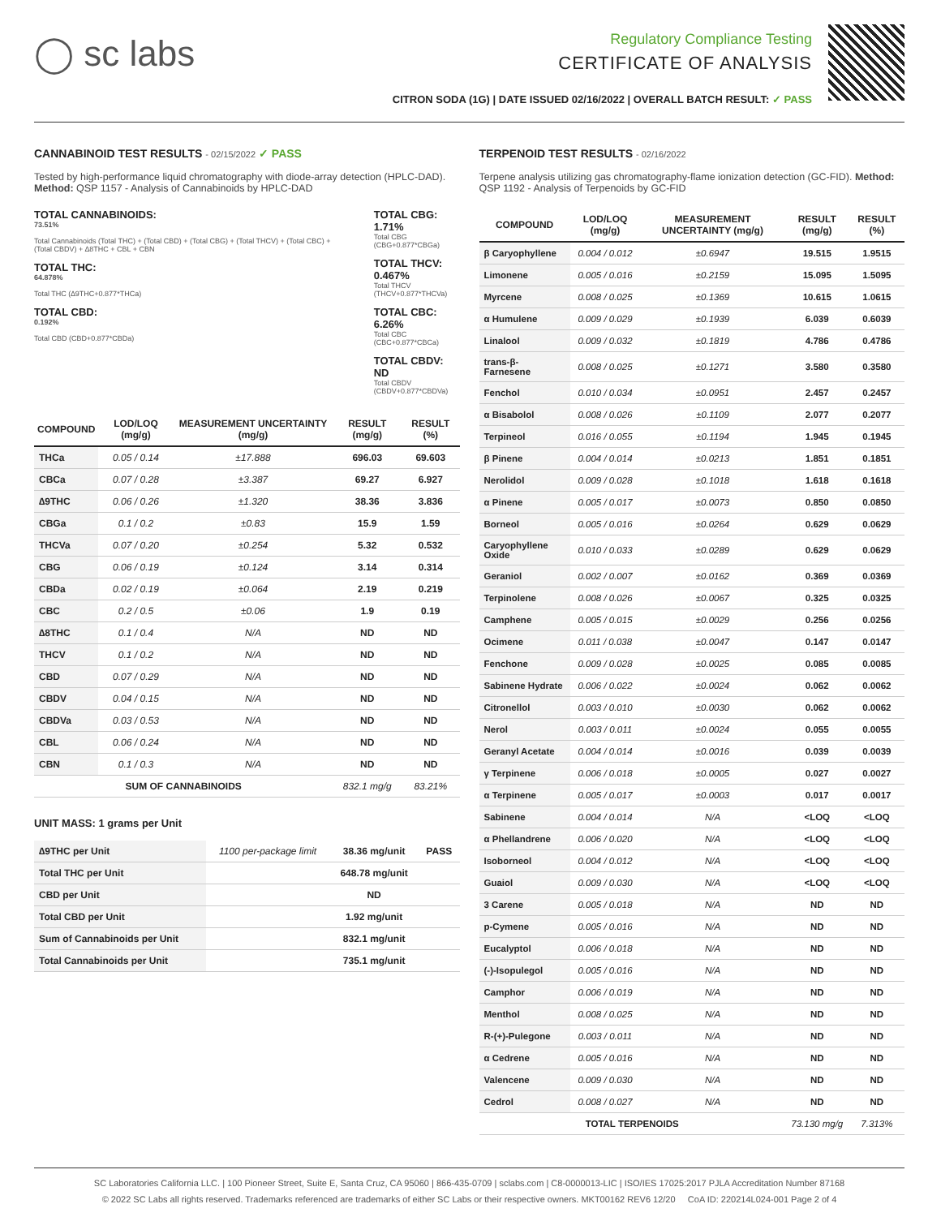◯ sc labs
Regulatory Compliance Testing
CERTIFICATE OF ANALYSIS
CITRON SODA (1G) | DATE ISSUED 02/16/2022 | OVERALL BATCH RESULT: ✓ PASS
CANNABINOID TEST RESULTS - 02/15/2022 ✓ PASS
Tested by high-performance liquid chromatography with diode-array detection (HPLC-DAD). Method: QSP 1157 - Analysis of Cannabinoids by HPLC-DAD
TOTAL CANNABINOIDS:
73.51%
Total Cannabinoids (Total THC) + (Total CBD) + (Total CBG) + (Total THCV) + (Total CBC) + (Total CBDV) + ∆8THC + CBL + CBN
TOTAL THC:
64.878%
Total THC (∆9THC+0.877*THCa)
TOTAL CBD:
0.192%
Total CBD (CBD+0.877*CBDa)
TOTAL CBG: 1.71%
Total CBG (CBG+0.877*CBGa)
TOTAL THCV: 0.467%
Total THCV (THCV+0.877*THCVa)
TOTAL CBC: 6.26%
Total CBC (CBC+0.877*CBCa)
TOTAL CBDV: ND
Total CBDV (CBDV+0.877*CBDVa)
| COMPOUND | LOD/LOQ (mg/g) | MEASUREMENT UNCERTAINTY (mg/g) | RESULT (mg/g) | RESULT (%) |
| --- | --- | --- | --- | --- |
| THCa | 0.05 / 0.14 | ±17.888 | 696.03 | 69.603 |
| CBCa | 0.07 / 0.28 | ±3.387 | 69.27 | 6.927 |
| ∆9THC | 0.06 / 0.26 | ±1.320 | 38.36 | 3.836 |
| CBGa | 0.1 / 0.2 | ±0.83 | 15.9 | 1.59 |
| THCVa | 0.07 / 0.20 | ±0.254 | 5.32 | 0.532 |
| CBG | 0.06 / 0.19 | ±0.124 | 3.14 | 0.314 |
| CBDa | 0.02 / 0.19 | ±0.064 | 2.19 | 0.219 |
| CBC | 0.2 / 0.5 | ±0.06 | 1.9 | 0.19 |
| ∆8THC | 0.1 / 0.4 | N/A | ND | ND |
| THCV | 0.1 / 0.2 | N/A | ND | ND |
| CBD | 0.07 / 0.29 | N/A | ND | ND |
| CBDV | 0.04 / 0.15 | N/A | ND | ND |
| CBDVa | 0.03 / 0.53 | N/A | ND | ND |
| CBL | 0.06 / 0.24 | N/A | ND | ND |
| CBN | 0.1 / 0.3 | N/A | ND | ND |
| SUM OF CANNABINOIDS | | | 832.1 mg/g | 83.21% |
UNIT MASS: 1 grams per Unit
| ∆9THC per Unit | 1100 per-package limit | 38.36 mg/unit | PASS |
| Total THC per Unit | | 648.78 mg/unit | |
| CBD per Unit | | ND | |
| Total CBD per Unit | | 1.92 mg/unit | |
| Sum of Cannabinoids per Unit | | 832.1 mg/unit | |
| Total Cannabinoids per Unit | | 735.1 mg/unit | |
TERPENOID TEST RESULTS - 02/16/2022
Terpene analysis utilizing gas chromatography-flame ionization detection (GC-FID). Method: QSP 1192 - Analysis of Terpenoids by GC-FID
| COMPOUND | LOD/LOQ (mg/g) | MEASUREMENT UNCERTAINTY (mg/g) | RESULT (mg/g) | RESULT (%) |
| --- | --- | --- | --- | --- |
| β Caryophyllene | 0.004 / 0.012 | ±0.6947 | 19.515 | 1.9515 |
| Limonene | 0.005 / 0.016 | ±0.2159 | 15.095 | 1.5095 |
| Myrcene | 0.008 / 0.025 | ±0.1369 | 10.615 | 1.0615 |
| α Humulene | 0.009 / 0.029 | ±0.1939 | 6.039 | 0.6039 |
| Linalool | 0.009 / 0.032 | ±0.1819 | 4.786 | 0.4786 |
| trans-β-Farnesene | 0.008 / 0.025 | ±0.1271 | 3.580 | 0.3580 |
| Fenchol | 0.010 / 0.034 | ±0.0951 | 2.457 | 0.2457 |
| α Bisabolol | 0.008 / 0.026 | ±0.1109 | 2.077 | 0.2077 |
| Terpineol | 0.016 / 0.055 | ±0.1194 | 1.945 | 0.1945 |
| β Pinene | 0.004 / 0.014 | ±0.0213 | 1.851 | 0.1851 |
| Nerolidol | 0.009 / 0.028 | ±0.1018 | 1.618 | 0.1618 |
| α Pinene | 0.005 / 0.017 | ±0.0073 | 0.850 | 0.0850 |
| Borneol | 0.005 / 0.016 | ±0.0264 | 0.629 | 0.0629 |
| Caryophyllene Oxide | 0.010 / 0.033 | ±0.0289 | 0.629 | 0.0629 |
| Geraniol | 0.002 / 0.007 | ±0.0162 | 0.369 | 0.0369 |
| Terpinolene | 0.008 / 0.026 | ±0.0067 | 0.325 | 0.0325 |
| Camphene | 0.005 / 0.015 | ±0.0029 | 0.256 | 0.0256 |
| Ocimene | 0.011 / 0.038 | ±0.0047 | 0.147 | 0.0147 |
| Fenchone | 0.009 / 0.028 | ±0.0025 | 0.085 | 0.0085 |
| Sabinene Hydrate | 0.006 / 0.022 | ±0.0024 | 0.062 | 0.0062 |
| Citronellol | 0.003 / 0.010 | ±0.0030 | 0.062 | 0.0062 |
| Nerol | 0.003 / 0.011 | ±0.0024 | 0.055 | 0.0055 |
| Geranyl Acetate | 0.004 / 0.014 | ±0.0016 | 0.039 | 0.0039 |
| γ Terpinene | 0.006 / 0.018 | ±0.0005 | 0.027 | 0.0027 |
| α Terpinene | 0.005 / 0.017 | ±0.0003 | 0.017 | 0.0017 |
| Sabinene | 0.004 / 0.014 | N/A | <LOQ | <LOQ |
| α Phellandrene | 0.006 / 0.020 | N/A | <LOQ | <LOQ |
| Isoborneol | 0.004 / 0.012 | N/A | <LOQ | <LOQ |
| Guaiol | 0.009 / 0.030 | N/A | <LOQ | <LOQ |
| 3 Carene | 0.005 / 0.018 | N/A | ND | ND |
| p-Cymene | 0.005 / 0.016 | N/A | ND | ND |
| Eucalyptol | 0.006 / 0.018 | N/A | ND | ND |
| (-)-Isopulegol | 0.005 / 0.016 | N/A | ND | ND |
| Camphor | 0.006 / 0.019 | N/A | ND | ND |
| Menthol | 0.008 / 0.025 | N/A | ND | ND |
| R-(+)-Pulegone | 0.003 / 0.011 | N/A | ND | ND |
| α Cedrene | 0.005 / 0.016 | N/A | ND | ND |
| Valencene | 0.009 / 0.030 | N/A | ND | ND |
| Cedrol | 0.008 / 0.027 | N/A | ND | ND |
| TOTAL TERPENOIDS | | | 73.130 mg/g | 7.313% |
SC Laboratories California LLC. | 100 Pioneer Street, Suite E, Santa Cruz, CA 95060 | 866-435-0709 | sclabs.com | C8-0000013-LIC | ISO/IES 17025:2017 PJLA Accreditation Number 87168
© 2022 SC Labs all rights reserved. Trademarks referenced are trademarks of either SC Labs or their respective owners. MKT00162 REV6 12/20 CoA ID: 220214L024-001 Page 2 of 4